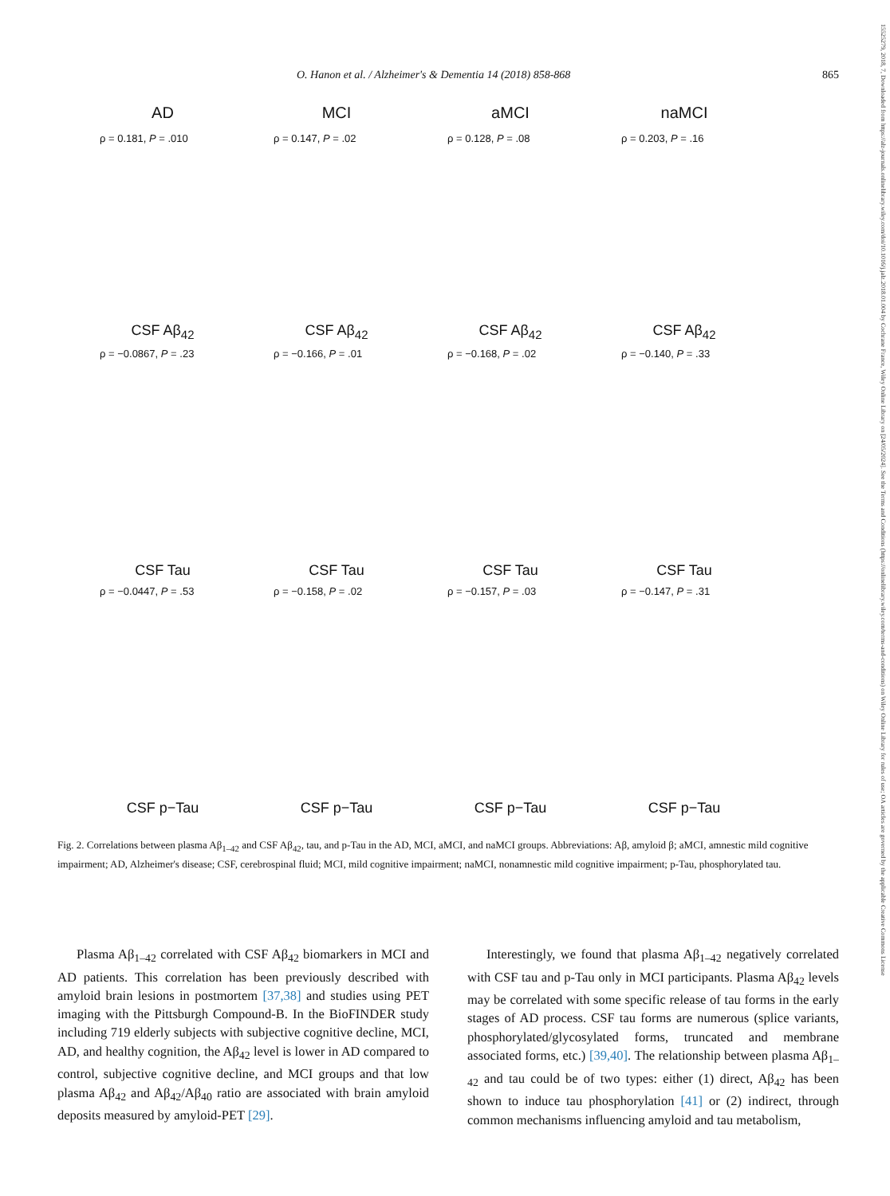O. Hanon et al. / Alzheimer's & Dementia 14 (2018) 858-868 865
15525279, 2018, 7, Downloaded from https://alz-journals.onlinelibrary.wiley.com/doi/10.1016/j.jalz.2018.01.004 by Cochrane France, Wiley Online Library on [24/05/2024]. See the Terms and Conditions (https://onlinelibrary.wiley.com/terms-and-conditions) on Wiley Online Library for rules of use; OA articles are governed by the applicable Creative Commons License
AD
ρ = 0.181, P = .010
CSF Aβ<sub>42</sub>
MCI
ρ = 0.147, P = .02
CSF Aβ<sub>42</sub>
aMCI
ρ = 0.128, P = .08
CSF Aβ<sub>42</sub>
naMCI
ρ = 0.203, P = .16
CSF Aβ<sub>42</sub>
ρ = −0.0867, P = .23
CSF Tau
ρ = −0.166, P = .01
CSF Tau
ρ = −0.168, P = .02
CSF Tau
ρ = −0.140, P = .33
CSF Tau
ρ = −0.0447, P = .53
CSF p−Tau
ρ = −0.158, P = .02
CSF p−Tau
ρ = −0.157, P = .03
CSF p−Tau
ρ = −0.147, P = .31
CSF p−Tau
Fig. 2. Correlations between plasma Aβ<sub>1–42</sub> and CSF Aβ<sub>42</sub>, tau, and p-Tau in the AD, MCI, aMCI, and naMCI groups. Abbreviations: Aβ, amyloid β; aMCI, amnestic mild cognitive impairment; AD, Alzheimer's disease; CSF, cerebrospinal fluid; MCI, mild cognitive impairment; naMCI, nonamnestic mild cognitive impairment; p-Tau, phosphorylated tau.
Plasma Aβ<sub>1–42</sub> correlated with CSF Aβ<sub>42</sub> biomarkers in MCI and AD patients. This correlation has been previously described with amyloid brain lesions in postmortem [37,38] and studies using PET imaging with the Pittsburgh Compound-B. In the BioFINDER study including 719 elderly subjects with subjective cognitive decline, MCI, AD, and healthy cognition, the Aβ<sub>42</sub> level is lower in AD compared to control, subjective cognitive decline, and MCI groups and that low plasma Aβ<sub>42</sub> and Aβ<sub>42</sub>/Aβ<sub>40</sub> ratio are associated with brain amyloid deposits measured by amyloid-PET [29].
Interestingly, we found that plasma Aβ<sub>1–42</sub> negatively correlated with CSF tau and p-Tau only in MCI participants. Plasma Aβ<sub>42</sub> levels may be correlated with some specific release of tau forms in the early stages of AD process. CSF tau forms are numerous (splice variants, phosphorylated/glycosylated forms, truncated and membrane associated forms, etc.) [39,40]. The relationship between plasma Aβ<sub>1–42</sub> and tau could be of two types: either (1) direct, Aβ<sub>42</sub> has been shown to induce tau phosphorylation [41] or (2) indirect, through common mechanisms influencing amyloid and tau metabolism,